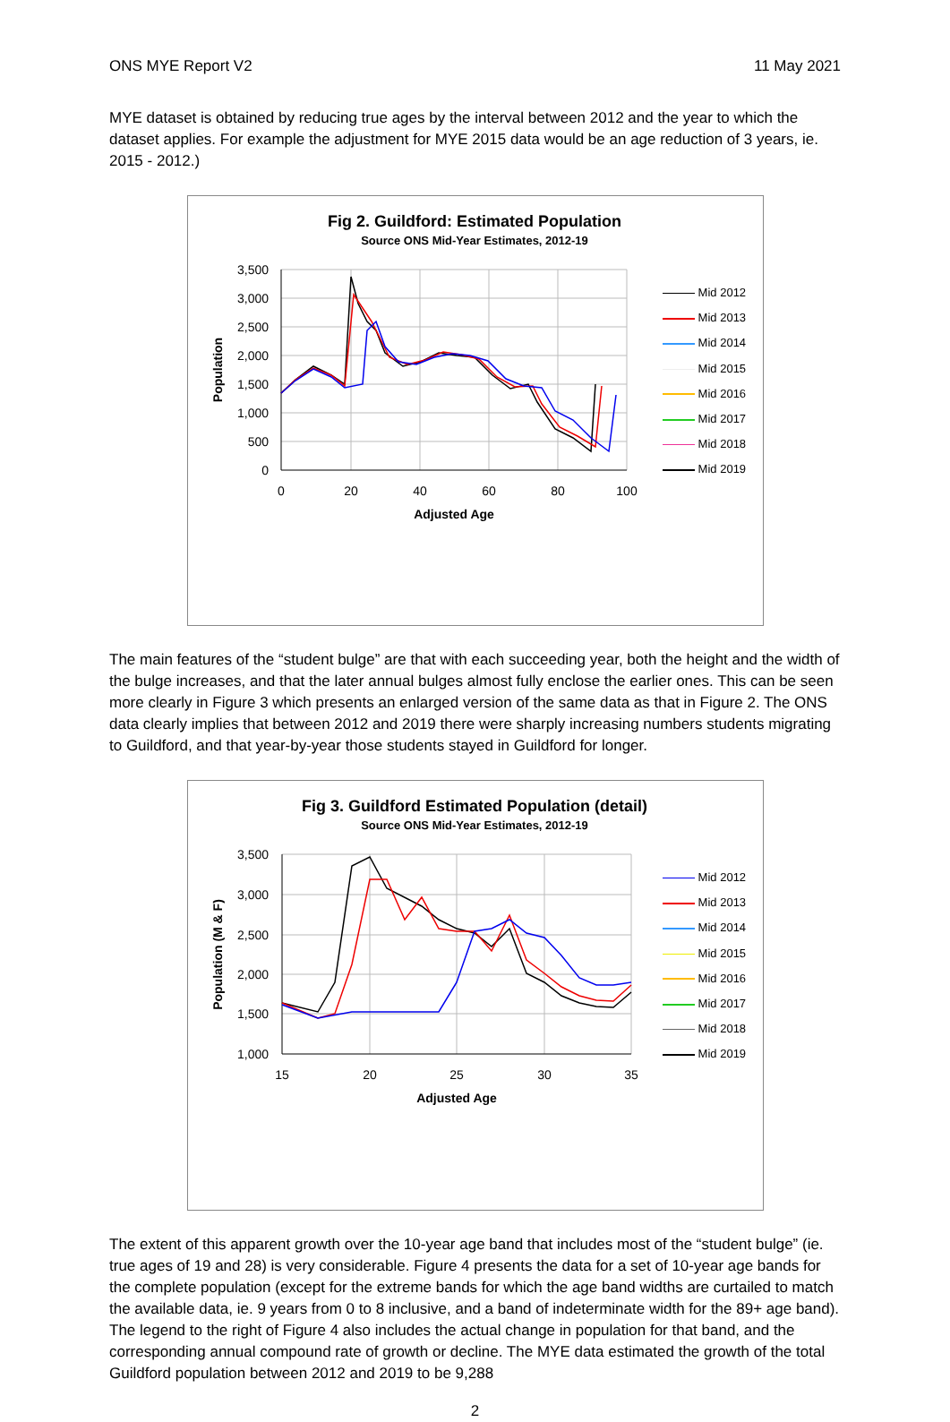ONS MYE Report V2 11 May 2021
MYE dataset is obtained by reducing true ages by the interval between 2012 and the year to which the dataset applies. For example the adjustment for MYE 2015 data would be an age reduction of 3 years, ie. 2015 - 2012.)
Fig 2. Guildford: Estimated Population
Source ONS Mid-Year Estimates, 2012-19
3,500
3,000
2,500
2,000
1,500
1,000
500
0
0
20
40
60
80
100
Adjusted Age
Population
Mid 2012
Mid 2013
Mid 2014
Mid 2015
Mid 2016
Mid 2017
Mid 2018
Mid 2019
The main features of the “student bulge” are that with each succeeding year, both the height and the width of the bulge increases, and that the later annual bulges almost fully enclose the earlier ones. This can be seen more clearly in Figure 3 which presents an enlarged version of the same data as that in Figure 2. The ONS data clearly implies that between 2012 and 2019 there were sharply increasing numbers students migrating to Guildford, and that year-by-year those students stayed in Guildford for longer.
Fig 3. Guildford Estimated Population (detail)
Source ONS Mid-Year Estimates, 2012-19
3,500
3,000
2,500
2,000
1,500
1,000
15
20
25
30
35
Adjusted Age
Population (M & F)
Mid 2012
Mid 2013
Mid 2014
Mid 2015
Mid 2016
Mid 2017
Mid 2018
Mid 2019
The extent of this apparent growth over the 10-year age band that includes most of the “student bulge” (ie. true ages of 19 and 28) is very considerable. Figure 4 presents the data for a set of 10-year age bands for the complete population (except for the extreme bands for which the age band widths are curtailed to match the available data, ie. 9 years from 0 to 8 inclusive, and a band of indeterminate width for the 89+ age band). The legend to the right of Figure 4 also includes the actual change in population for that band, and the corresponding annual compound rate of growth or decline. The MYE data estimated the growth of the total Guildford population between 2012 and 2019 to be 9,288
2